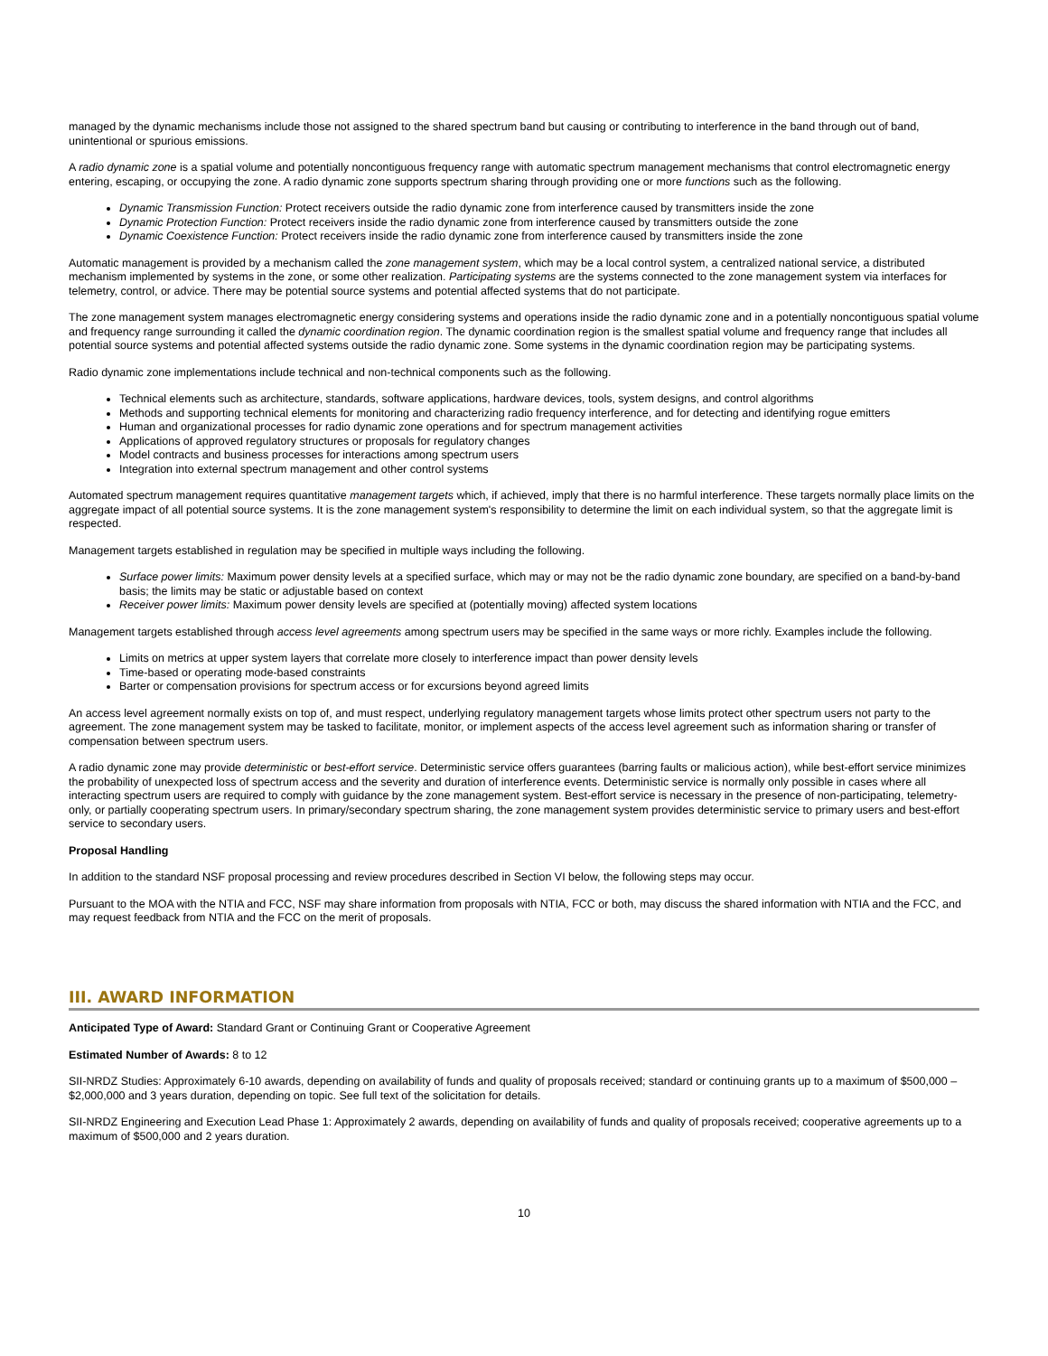managed by the dynamic mechanisms include those not assigned to the shared spectrum band but causing or contributing to interference in the band through out of band, unintentional or spurious emissions.
A radio dynamic zone is a spatial volume and potentially noncontiguous frequency range with automatic spectrum management mechanisms that control electromagnetic energy entering, escaping, or occupying the zone. A radio dynamic zone supports spectrum sharing through providing one or more functions such as the following.
Dynamic Transmission Function: Protect receivers outside the radio dynamic zone from interference caused by transmitters inside the zone
Dynamic Protection Function: Protect receivers inside the radio dynamic zone from interference caused by transmitters outside the zone
Dynamic Coexistence Function: Protect receivers inside the radio dynamic zone from interference caused by transmitters inside the zone
Automatic management is provided by a mechanism called the zone management system, which may be a local control system, a centralized national service, a distributed mechanism implemented by systems in the zone, or some other realization. Participating systems are the systems connected to the zone management system via interfaces for telemetry, control, or advice. There may be potential source systems and potential affected systems that do not participate.
The zone management system manages electromagnetic energy considering systems and operations inside the radio dynamic zone and in a potentially noncontiguous spatial volume and frequency range surrounding it called the dynamic coordination region. The dynamic coordination region is the smallest spatial volume and frequency range that includes all potential source systems and potential affected systems outside the radio dynamic zone. Some systems in the dynamic coordination region may be participating systems.
Radio dynamic zone implementations include technical and non-technical components such as the following.
Technical elements such as architecture, standards, software applications, hardware devices, tools, system designs, and control algorithms
Methods and supporting technical elements for monitoring and characterizing radio frequency interference, and for detecting and identifying rogue emitters
Human and organizational processes for radio dynamic zone operations and for spectrum management activities
Applications of approved regulatory structures or proposals for regulatory changes
Model contracts and business processes for interactions among spectrum users
Integration into external spectrum management and other control systems
Automated spectrum management requires quantitative management targets which, if achieved, imply that there is no harmful interference. These targets normally place limits on the aggregate impact of all potential source systems. It is the zone management system's responsibility to determine the limit on each individual system, so that the aggregate limit is respected.
Management targets established in regulation may be specified in multiple ways including the following.
Surface power limits: Maximum power density levels at a specified surface, which may or may not be the radio dynamic zone boundary, are specified on a band-by-band basis; the limits may be static or adjustable based on context
Receiver power limits: Maximum power density levels are specified at (potentially moving) affected system locations
Management targets established through access level agreements among spectrum users may be specified in the same ways or more richly. Examples include the following.
Limits on metrics at upper system layers that correlate more closely to interference impact than power density levels
Time-based or operating mode-based constraints
Barter or compensation provisions for spectrum access or for excursions beyond agreed limits
An access level agreement normally exists on top of, and must respect, underlying regulatory management targets whose limits protect other spectrum users not party to the agreement. The zone management system may be tasked to facilitate, monitor, or implement aspects of the access level agreement such as information sharing or transfer of compensation between spectrum users.
A radio dynamic zone may provide deterministic or best-effort service. Deterministic service offers guarantees (barring faults or malicious action), while best-effort service minimizes the probability of unexpected loss of spectrum access and the severity and duration of interference events. Deterministic service is normally only possible in cases where all interacting spectrum users are required to comply with guidance by the zone management system. Best-effort service is necessary in the presence of non-participating, telemetry-only, or partially cooperating spectrum users. In primary/secondary spectrum sharing, the zone management system provides deterministic service to primary users and best-effort service to secondary users.
Proposal Handling
In addition to the standard NSF proposal processing and review procedures described in Section VI below, the following steps may occur.
Pursuant to the MOA with the NTIA and FCC, NSF may share information from proposals with NTIA, FCC or both, may discuss the shared information with NTIA and the FCC, and may request feedback from NTIA and the FCC on the merit of proposals.
III. AWARD INFORMATION
Anticipated Type of Award: Standard Grant or Continuing Grant or Cooperative Agreement
Estimated Number of Awards: 8 to 12
SII-NRDZ Studies: Approximately 6-10 awards, depending on availability of funds and quality of proposals received; standard or continuing grants up to a maximum of $500,000 – $2,000,000 and 3 years duration, depending on topic. See full text of the solicitation for details.
SII-NRDZ Engineering and Execution Lead Phase 1: Approximately 2 awards, depending on availability of funds and quality of proposals received; cooperative agreements up to a maximum of $500,000 and 2 years duration.
10